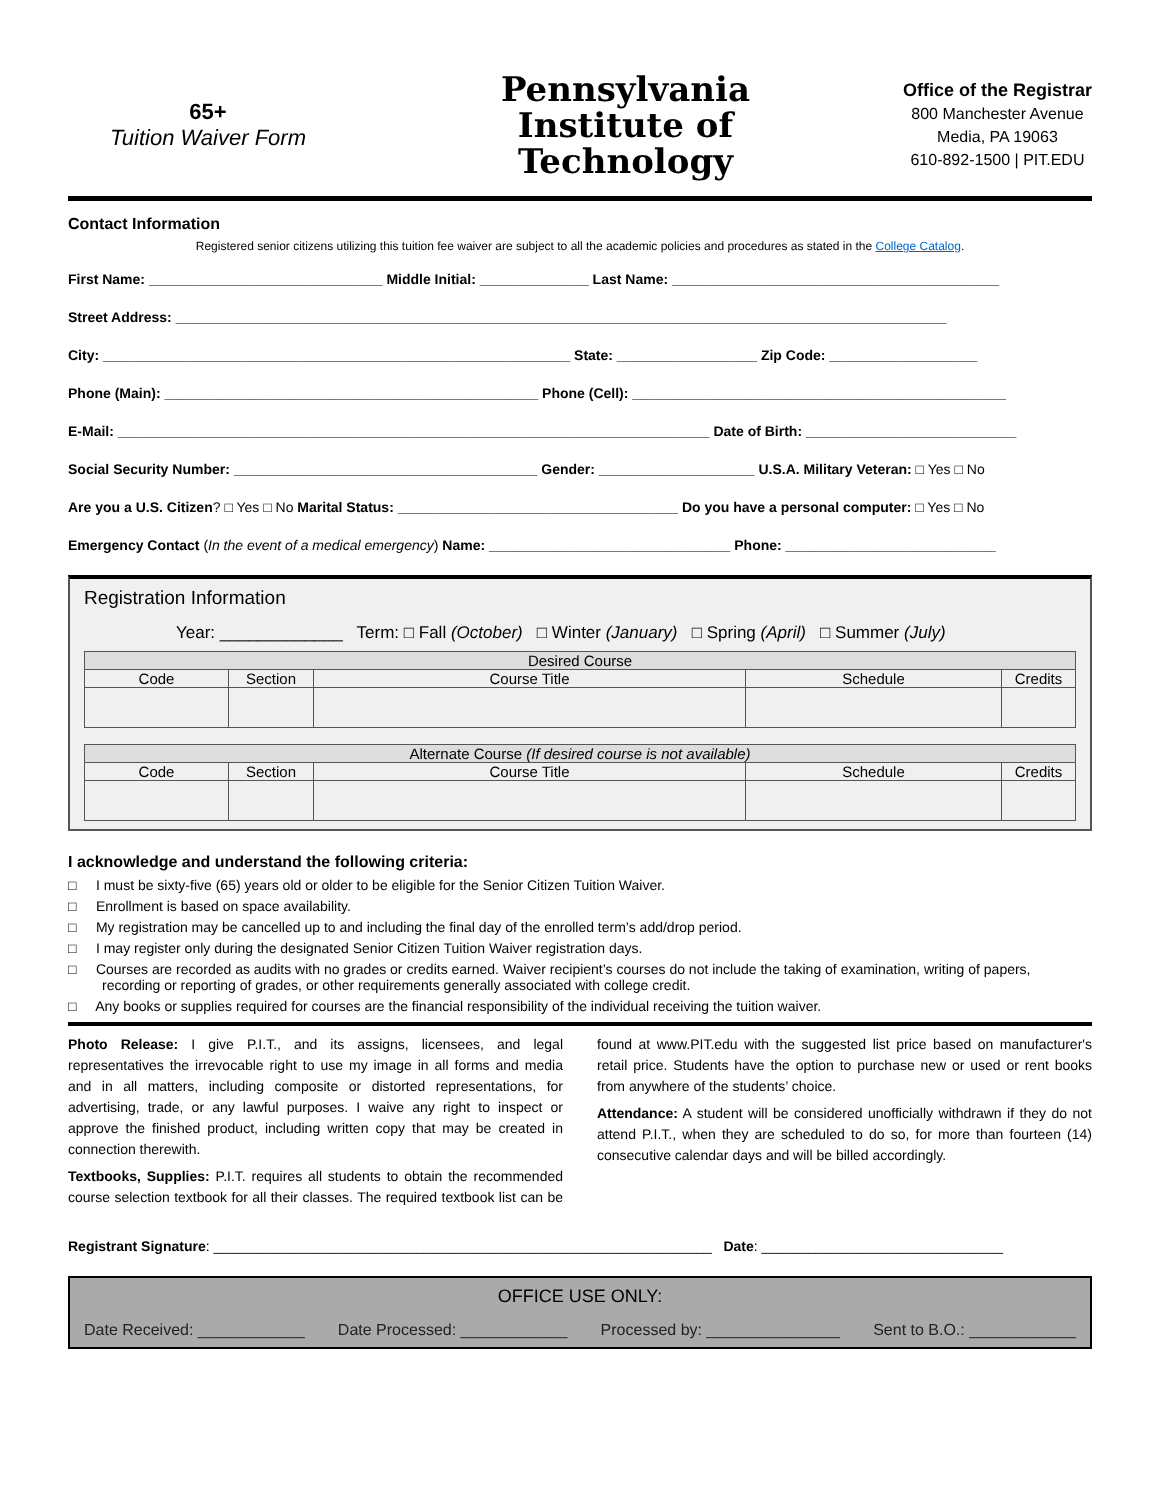65+
Tuition Waiver Form
Pennsylvania
Institute of
Technology
Office of the Registrar
800 Manchester Avenue
Media, PA 19063
610-892-1500 | PIT.EDU
Contact Information
Registered senior citizens utilizing this tuition fee waiver are subject to all the academic policies and procedures as stated in the College Catalog.
First Name: ______________________________ Middle Initial: ______________ Last Name: __________________________________________
Street Address: ___________________________________________________________________________________________________
City: ____________________________________________________________ State: __________________ Zip Code: ___________________
Phone (Main): ________________________________________________ Phone (Cell): ________________________________________________
E-Mail: ____________________________________________________________________________ Date of Birth: ___________________________
Social Security Number: _______________________________________ Gender: ____________________ U.S.A. Military Veteran: □ Yes □ No
Are you a U.S. Citizen? □ Yes □ No Marital Status: ____________________________________ Do you have a personal computer: □ Yes □ No
Emergency Contact (In the event of a medical emergency) Name: _______________________________ Phone: ___________________________
Registration Information
Year: _____________ Term: □ Fall (October) □ Winter (January) □ Spring (April) □ Summer (July)
| Desired Course | | | | |
| --- | --- | --- | --- | --- |
| Code | Section | Course Title | Schedule | Credits |
| Alternate Course (If desired course is not available) | | | | |
| --- | --- | --- | --- | --- |
| Code | Section | Course Title | Schedule | Credits |
I acknowledge and understand the following criteria:
□ I must be sixty-five (65) years old or older to be eligible for the Senior Citizen Tuition Waiver.
□ Enrollment is based on space availability.
□ My registration may be cancelled up to and including the final day of the enrolled term’s add/drop period.
□ I may register only during the designated Senior Citizen Tuition Waiver registration days.
□ Courses are recorded as audits with no grades or credits earned. Waiver recipient’s courses do not include the taking of examination, writing of papers, recording or reporting of grades, or other requirements generally associated with college credit.
□ Any books or supplies required for courses are the financial responsibility of the individual receiving the tuition waiver.
Photo Release: I give P.I.T., and its assigns, licensees, and legal representatives the irrevocable right to use my image in all forms and media and in all matters, including composite or distorted representations, for advertising, trade, or any lawful purposes. I waive any right to inspect or approve the finished product, including written copy that may be created in connection therewith.
Textbooks, Supplies: P.I.T. requires all students to obtain the recommended course selection textbook for all their classes. The required textbook list can be found at www.PIT.edu with the suggested list price based on manufacturer's retail price. Students have the option to purchase new or used or rent books from anywhere of the students’ choice.
Attendance: A student will be considered unofficially withdrawn if they do not attend P.I.T., when they are scheduled to do so, for more than fourteen (14) consecutive calendar days and will be billed accordingly.
Registrant Signature: ________________________________________________________________ Date: _______________________________
OFFICE USE ONLY:
Date Received: ____________ Date Processed: ____________ Processed by: _______________ Sent to B.O.: ____________